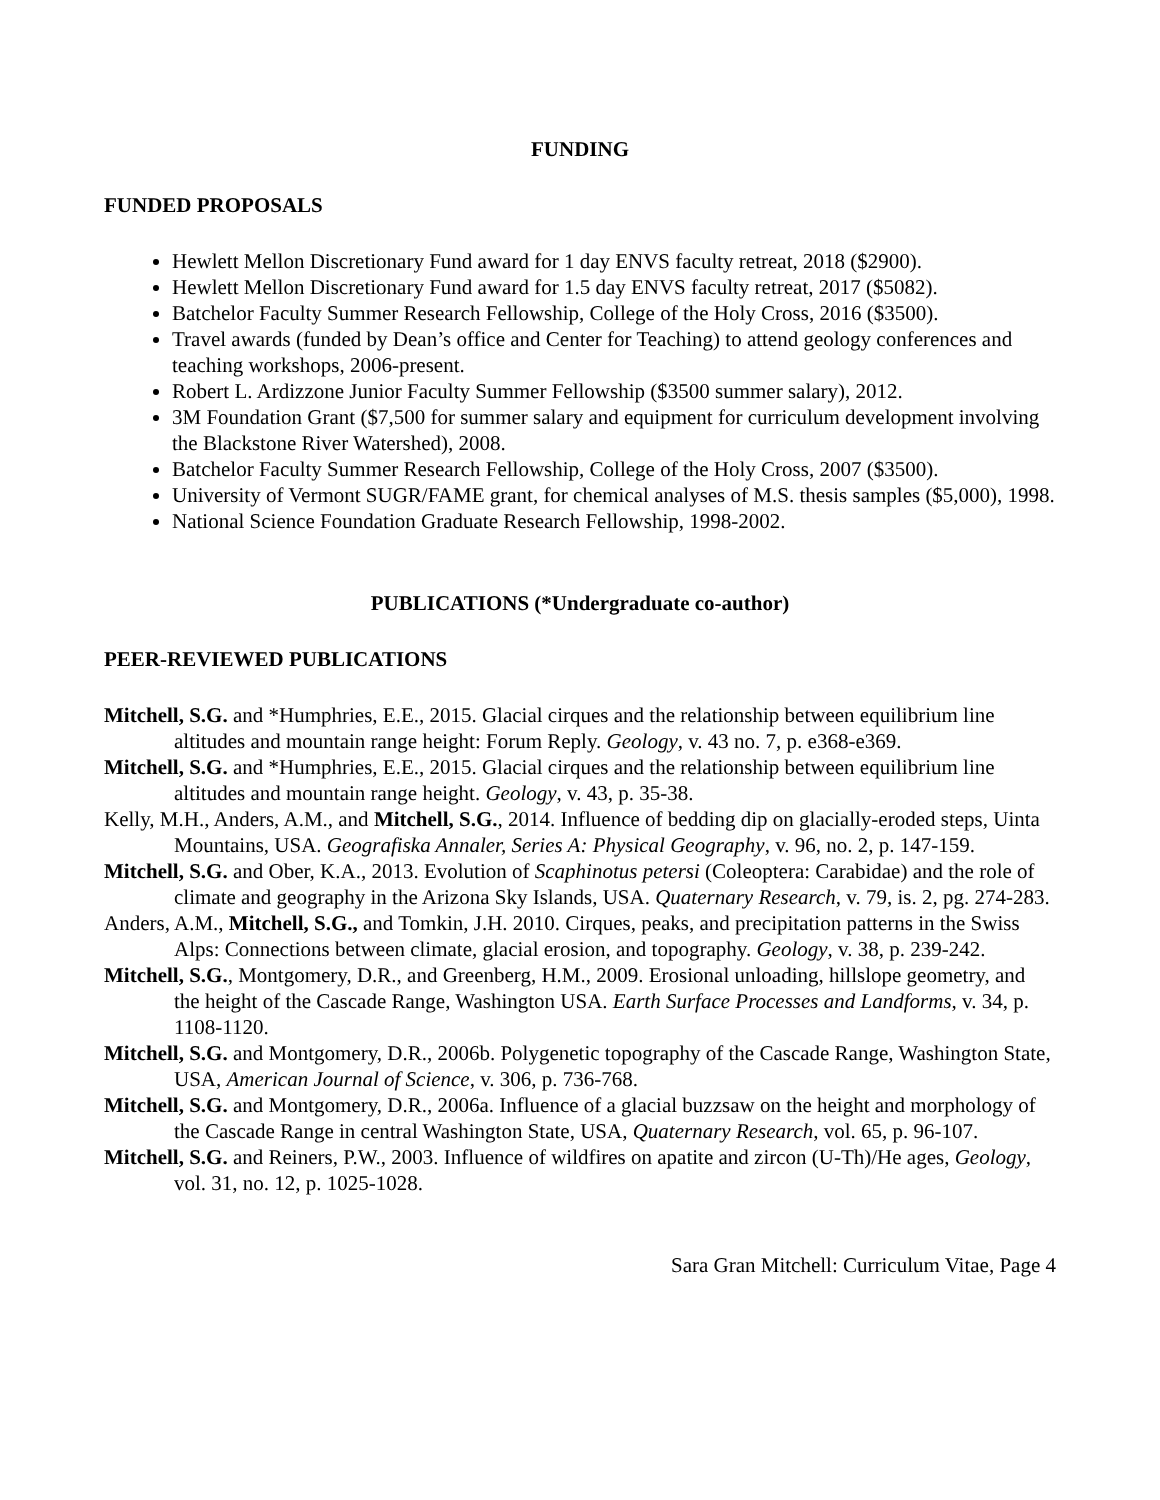FUNDING
FUNDED PROPOSALS
Hewlett Mellon Discretionary Fund award for 1 day ENVS faculty retreat, 2018 ($2900).
Hewlett Mellon Discretionary Fund award for 1.5 day ENVS faculty retreat, 2017 ($5082).
Batchelor Faculty Summer Research Fellowship, College of the Holy Cross, 2016 ($3500).
Travel awards (funded by Dean’s office and Center for Teaching) to attend geology conferences and teaching workshops, 2006-present.
Robert L. Ardizzone Junior Faculty Summer Fellowship ($3500 summer salary), 2012.
3M Foundation Grant ($7,500 for summer salary and equipment for curriculum development involving the Blackstone River Watershed), 2008.
Batchelor Faculty Summer Research Fellowship, College of the Holy Cross, 2007 ($3500).
University of Vermont SUGR/FAME grant, for chemical analyses of M.S. thesis samples ($5,000), 1998.
National Science Foundation Graduate Research Fellowship, 1998-2002.
PUBLICATIONS (*Undergraduate co-author)
PEER-REVIEWED PUBLICATIONS
Mitchell, S.G. and *Humphries, E.E., 2015. Glacial cirques and the relationship between equilibrium line altitudes and mountain range height: Forum Reply. Geology, v. 43 no. 7, p. e368-e369.
Mitchell, S.G. and *Humphries, E.E., 2015. Glacial cirques and the relationship between equilibrium line altitudes and mountain range height. Geology, v. 43, p. 35-38.
Kelly, M.H., Anders, A.M., and Mitchell, S.G., 2014. Influence of bedding dip on glacially-eroded steps, Uinta Mountains, USA. Geografiska Annaler, Series A: Physical Geography, v. 96, no. 2, p. 147-159.
Mitchell, S.G. and Ober, K.A., 2013. Evolution of Scaphinotus petersi (Coleoptera: Carabidae) and the role of climate and geography in the Arizona Sky Islands, USA. Quaternary Research, v. 79, is. 2, pg. 274-283.
Anders, A.M., Mitchell, S.G., and Tomkin, J.H. 2010. Cirques, peaks, and precipitation patterns in the Swiss Alps: Connections between climate, glacial erosion, and topography. Geology, v. 38, p. 239-242.
Mitchell, S.G., Montgomery, D.R., and Greenberg, H.M., 2009. Erosional unloading, hillslope geometry, and the height of the Cascade Range, Washington USA. Earth Surface Processes and Landforms, v. 34, p. 1108-1120.
Mitchell, S.G. and Montgomery, D.R., 2006b. Polygenetic topography of the Cascade Range, Washington State, USA, American Journal of Science, v. 306, p. 736-768.
Mitchell, S.G. and Montgomery, D.R., 2006a. Influence of a glacial buzzsaw on the height and morphology of the Cascade Range in central Washington State, USA, Quaternary Research, vol. 65, p. 96-107.
Mitchell, S.G. and Reiners, P.W., 2003. Influence of wildfires on apatite and zircon (U-Th)/He ages, Geology, vol. 31, no. 12, p. 1025-1028.
Sara Gran Mitchell: Curriculum Vitae, Page 4